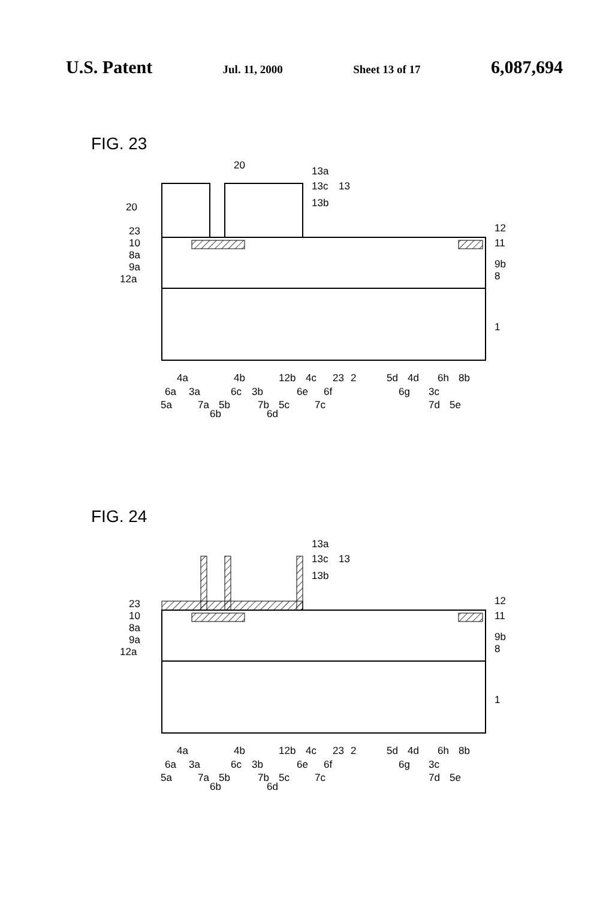U.S. Patent Jul. 11, 2000 Sheet 13 of 17 6,087,694
FIG. 23
20
20
13a
13c
13
13b
12
11
9b
8
1
23
10
8a
9a
12a
4a
4b
12b
4c
23
2
5d
4d
6h
8b
6a
3a
6c
3b
6e
6f
6g
3c
5a
7a
5b
7b
5c
7c
7d
5e
6b
6d
FIG. 24
13a
13c
13
13b
12
11
9b
8
1
23
10
8a
9a
12a
4a
4b
12b
4c
23
2
5d
4d
6h
8b
6a
3a
6c
3b
6e
6f
6g
3c
5a
7a
5b
7b
5c
7c
7d
5e
6b
6d